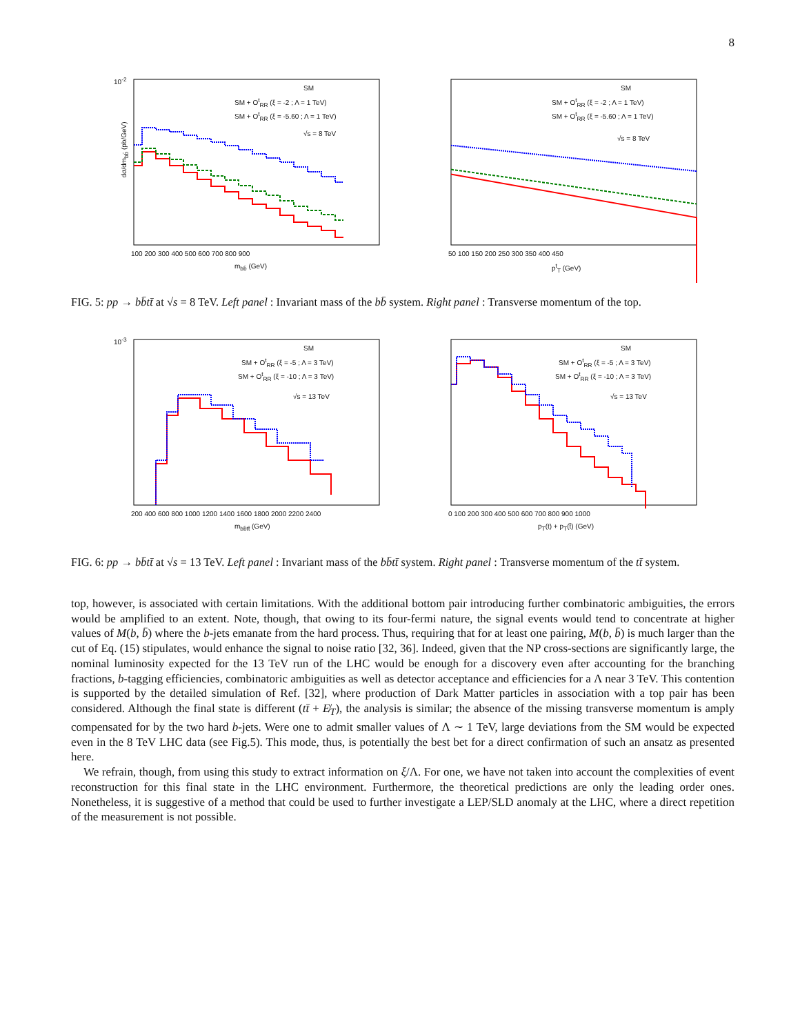8
10<sup>-2</sup>
SM
SM + O<sup>t</sup><sub>RR</sub> (ξ = -2 ; Λ = 1 TeV)
SM + O<sup>t</sup><sub>RR</sub> (ξ = -5.60 ; Λ = 1 TeV)
√s = 8 TeV
dσ/dm<sub>bb̄</sub> (pb/GeV)
100 200 300 400 500 600 700 800 900
m<sub>bb̄</sub> (GeV)
SM
SM + O<sup>t</sup><sub>RR</sub> (ξ = -2 ; Λ = 1 TeV)
SM + O<sup>t</sup><sub>RR</sub> (ξ = -5.60 ; Λ = 1 TeV)
√s = 8 TeV
50 100 150 200 250 300 350 400 450
p<sup>t</sup><sub>T</sub> (GeV)
FIG. 5: pp → bb̄tt̄ at √s = 8 TeV. Left panel : Invariant mass of the bb̄ system. Right panel : Transverse momentum of the top.
10<sup>-3</sup>
SM
SM + O<sup>t</sup><sub>RR</sub> (ξ = -5 ; Λ = 3 TeV)
SM + O<sup>t</sup><sub>RR</sub> (ξ = -10 ; Λ = 3 TeV)
√s = 13 TeV
200 400 600 800 1000 1200 1400 1600 1800 2000 2200 2400
m<sub>bb̄tt̄</sub> (GeV)
SM
SM + O<sup>t</sup><sub>RR</sub> (ξ = -5 ; Λ = 3 TeV)
SM + O<sup>t</sup><sub>RR</sub> (ξ = -10 ; Λ = 3 TeV)
√s = 13 TeV
0 100 200 300 400 500 600 700 800 900 1000
p<sub>T</sub>(t) + p<sub>T</sub>(t̄) (GeV)
FIG. 6: pp → bb̄tt̄ at √s = 13 TeV. Left panel : Invariant mass of the bb̄tt̄ system. Right panel : Transverse momentum of the tt̄ system.
top, however, is associated with certain limitations. With the additional bottom pair introducing further combinatoric ambiguities, the errors would be amplified to an extent. Note, though, that owing to its four-fermi nature, the signal events would tend to concentrate at higher values of M(b, b̄) where the b-jets emanate from the hard process. Thus, requiring that for at least one pairing, M(b, b̄) is much larger than the cut of Eq. (15) stipulates, would enhance the signal to noise ratio [32, 36]. Indeed, given that the NP cross-sections are significantly large, the nominal luminosity expected for the 13 TeV run of the LHC would be enough for a discovery even after accounting for the branching fractions, b-tagging efficiencies, combinatoric ambiguities as well as detector acceptance and efficiencies for a Λ near 3 TeV. This contention is supported by the detailed simulation of Ref. [32], where production of Dark Matter particles in association with a top pair has been considered. Although the final state is different (tt̄ + E̸<sub>T</sub>), the analysis is similar; the absence of the missing transverse momentum is amply compensated for by the two hard b-jets. Were one to admit smaller values of Λ ∼ 1 TeV, large deviations from the SM would be expected even in the 8 TeV LHC data (see Fig.5). This mode, thus, is potentially the best bet for a direct confirmation of such an ansatz as presented here.
We refrain, though, from using this study to extract information on ξ/Λ. For one, we have not taken into account the complexities of event reconstruction for this final state in the LHC environment. Furthermore, the theoretical predictions are only the leading order ones. Nonetheless, it is suggestive of a method that could be used to further investigate a LEP/SLD anomaly at the LHC, where a direct repetition of the measurement is not possible.